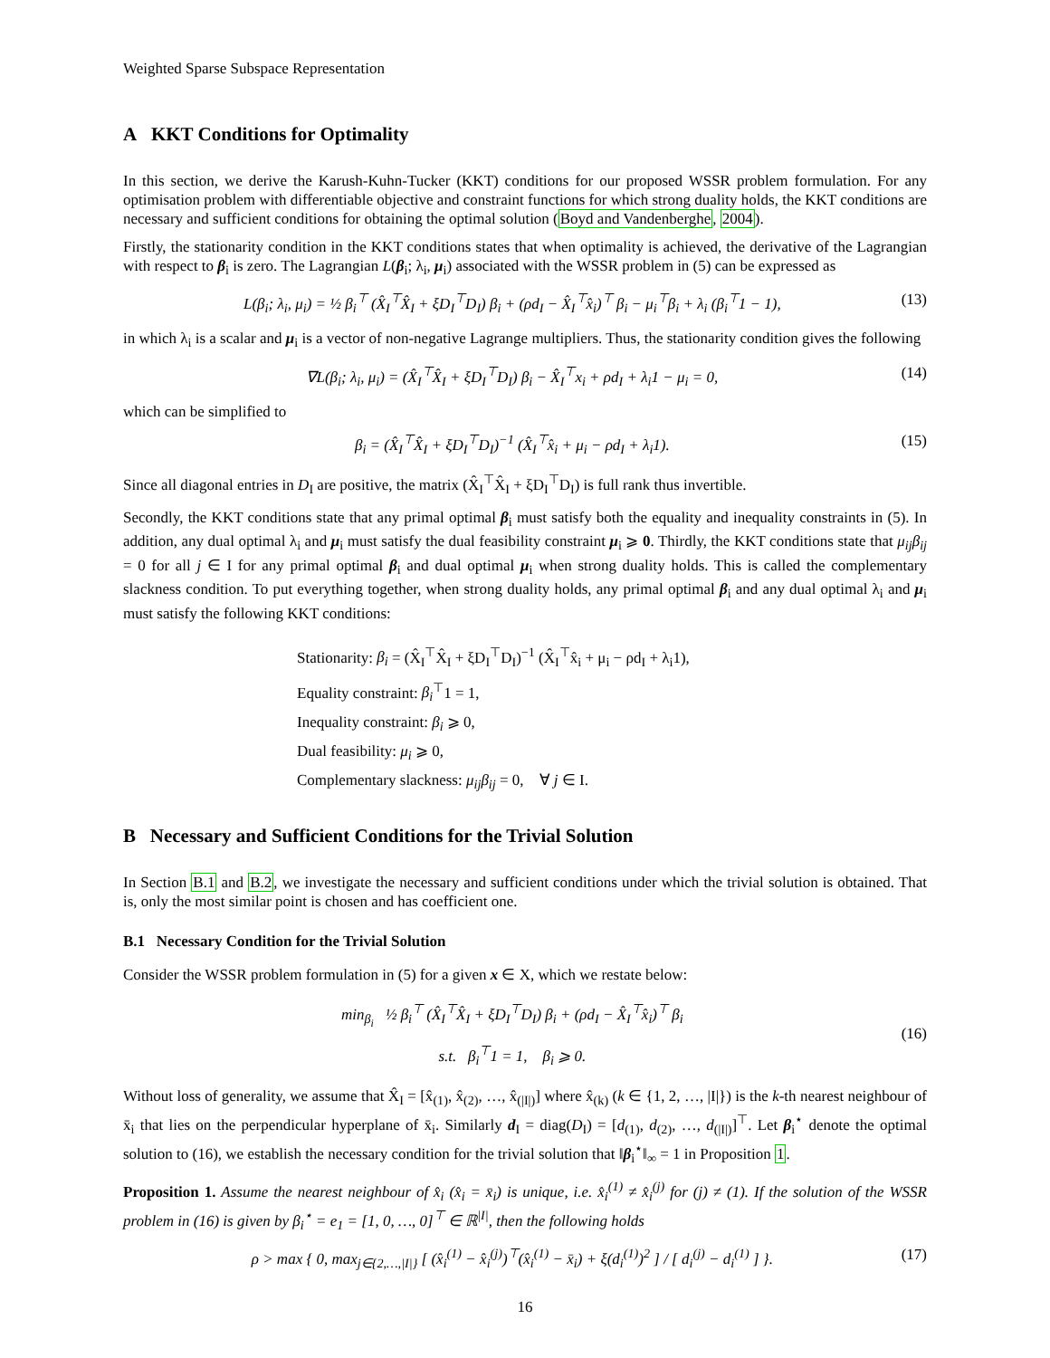Weighted Sparse Subspace Representation
A KKT Conditions for Optimality
In this section, we derive the Karush-Kuhn-Tucker (KKT) conditions for our proposed WSSR problem formulation. For any optimisation problem with differentiable objective and constraint functions for which strong duality holds, the KKT conditions are necessary and sufficient conditions for obtaining the optimal solution (Boyd and Vandenberghe, 2004).
Firstly, the stationarity condition in the KKT conditions states that when optimality is achieved, the derivative of the Lagrangian with respect to β<sub>i</sub> is zero. The Lagrangian L(β<sub>i</sub>; λ<sub>i</sub>, μ<sub>i</sub>) associated with the WSSR problem in (5) can be expressed as
L(β<sub>i</sub>; λ<sub>i</sub>, μ<sub>i</sub>) = ½ β<sub>i</sub><sup>⊤</sup> (X̂<sub>I</sub><sup>⊤</sup>X̂<sub>I</sub> + ξD<sub>I</sub><sup>⊤</sup>D<sub>I</sub>) β<sub>i</sub> + (ρd<sub>I</sub> − X̂<sub>I</sub><sup>⊤</sup>x̂<sub>i</sub>)<sup>⊤</sup> β<sub>i</sub> − μ<sub>i</sub><sup>⊤</sup>β<sub>i</sub> + λ<sub>i</sub> (β<sub>i</sub><sup>⊤</sup>1 − 1), (13)
in which λ<sub>i</sub> is a scalar and μ<sub>i</sub> is a vector of non-negative Lagrange multipliers. Thus, the stationarity condition gives the following
∇L(β<sub>i</sub>; λ<sub>i</sub>, μ<sub>i</sub>) = (X̂<sub>I</sub><sup>⊤</sup>X̂<sub>I</sub> + ξD<sub>I</sub><sup>⊤</sup>D<sub>I</sub>) β<sub>i</sub> − X̂<sub>I</sub><sup>⊤</sup>x<sub>i</sub> + ρd<sub>I</sub> + λ<sub>i</sub>1 − μ<sub>i</sub> = 0, (14)
which can be simplified to
β<sub>i</sub> = (X̂<sub>I</sub><sup>⊤</sup>X̂<sub>I</sub> + ξD<sub>I</sub><sup>⊤</sup>D<sub>I</sub>)<sup>−1</sup> (X̂<sub>I</sub><sup>⊤</sup>x̂<sub>i</sub> + μ<sub>i</sub> − ρd<sub>I</sub> + λ<sub>i</sub>1). (15)
Since all diagonal entries in D<sub>I</sub> are positive, the matrix (X̂<sub>I</sub><sup>⊤</sup>X̂<sub>I</sub> + ξD<sub>I</sub><sup>⊤</sup>D<sub>I</sub>) is full rank thus invertible.
Secondly, the KKT conditions state that any primal optimal β<sub>i</sub> must satisfy both the equality and inequality constraints in (5). In addition, any dual optimal λ<sub>i</sub> and μ<sub>i</sub> must satisfy the dual feasibility constraint μ<sub>i</sub> ⩾ 0. Thirdly, the KKT conditions state that μ<sub>ij</sub>β<sub>ij</sub> = 0 for all j ∈ I for any primal optimal β<sub>i</sub> and dual optimal μ<sub>i</sub> when strong duality holds. This is called the complementary slackness condition. To put everything together, when strong duality holds, any primal optimal β<sub>i</sub> and any dual optimal λ<sub>i</sub> and μ<sub>i</sub> must satisfy the following KKT conditions:
Stationarity: β<sub>i</sub> = (X̂<sub>I</sub><sup>⊤</sup>X̂<sub>I</sub> + ξD<sub>I</sub><sup>⊤</sup>D<sub>I</sub>)<sup>−1</sup> (X̂<sub>I</sub><sup>⊤</sup>x̂<sub>i</sub> + μ<sub>i</sub> − ρd<sub>I</sub> + λ<sub>i</sub>1),
Equality constraint: β<sub>i</sub><sup>⊤</sup>1 = 1,
Inequality constraint: β<sub>i</sub> ⩾ 0,
Dual feasibility: μ<sub>i</sub> ⩾ 0,
Complementary slackness: μ<sub>ij</sub>β<sub>ij</sub> = 0, ∀ j ∈ I.
B Necessary and Sufficient Conditions for the Trivial Solution
In Section B.1 and B.2, we investigate the necessary and sufficient conditions under which the trivial solution is obtained. That is, only the most similar point is chosen and has coefficient one.
B.1 Necessary Condition for the Trivial Solution
Consider the WSSR problem formulation in (5) for a given x ∈ X, which we restate below:
min<sub>β<sub>i</sub></sub> ½ β<sub>i</sub><sup>⊤</sup> (X̂<sub>I</sub><sup>⊤</sup>X̂<sub>I</sub> + ξD<sub>I</sub><sup>⊤</sup>D<sub>I</sub>) β<sub>i</sub> + (ρd<sub>I</sub> − X̂<sub>I</sub><sup>⊤</sup>x̂<sub>i</sub>)<sup>⊤</sup> β<sub>i</sub>
s.t. β<sub>i</sub><sup>⊤</sup>1 = 1, β<sub>i</sub> ⩾ 0. (16)
Without loss of generality, we assume that X̂<sub>I</sub> = [x̂<sub>(1)</sub>, x̂<sub>(2)</sub>, …, x̂<sub>(|I|)</sub>] where x̂<sub>(k)</sub> (k ∈ {1, 2, …, |I|}) is the k-th nearest neighbour of x̄<sub>i</sub> that lies on the perpendicular hyperplane of x̄<sub>i</sub>. Similarly d<sub>I</sub> = diag(D<sub>I</sub>) = [d<sub>(1)</sub>, d<sub>(2)</sub>, …, d<sub>(|I|)</sub>]<sup>⊤</sup>. Let β<sub>i</sub><sup>⋆</sup> denote the optimal solution to (16), we establish the necessary condition for the trivial solution that ‖β<sub>i</sub><sup>⋆</sup>‖<sub>∞</sub> = 1 in Proposition 1.
Proposition 1. Assume the nearest neighbour of x̂<sub>i</sub> (x̂<sub>i</sub> = x̄<sub>i</sub>) is unique, i.e. x̂<sub>i</sub><sup>(1)</sup> ≠ x̂<sub>i</sub><sup>(j)</sup> for (j) ≠ (1). If the solution of the WSSR problem in (16) is given by β<sub>i</sub><sup>⋆</sup> = e<sub>1</sub> = [1, 0, …, 0]<sup>⊤</sup> ∈ ℝ<sup>|I|</sup>, then the following holds
ρ > max { 0, max<sub>j∈{2,…,|I|}</sub> [ (x̂<sub>i</sub><sup>(1)</sup> − x̂<sub>i</sub><sup>(j)</sup>)<sup>⊤</sup>(x̂<sub>i</sub><sup>(1)</sup> − x̄<sub>i</sub>) + ξ(d<sub>i</sub><sup>(1)</sup>)<sup>2</sup> ] / [ d<sub>i</sub><sup>(j)</sup> − d<sub>i</sub><sup>(1)</sup> ] }. (17)
16